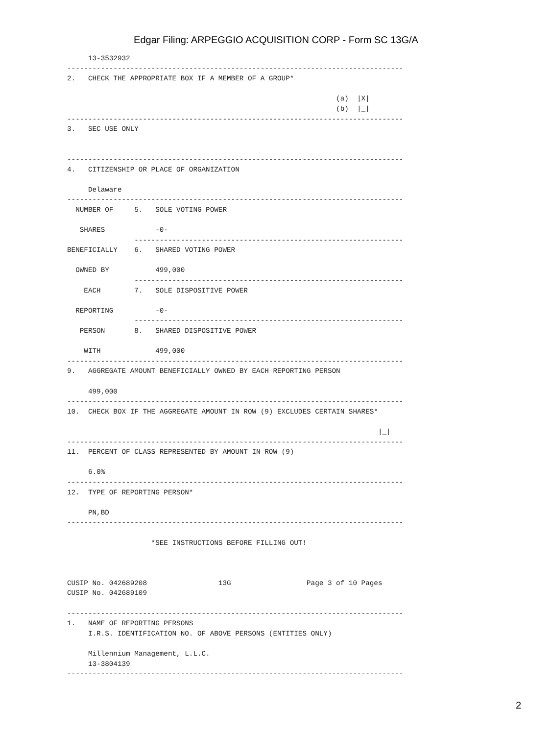Edgar Filing: ARPEGGIO ACQUISITION CORP - Form SC 13G/A
     13-3532932
--------------------------------------------------------------------------------
2.   CHECK THE APPROPRIATE BOX IF A MEMBER OF A GROUP*

                                                                (a)  |X|
                                                                (b)  |_|
--------------------------------------------------------------------------------
3.   SEC USE ONLY


--------------------------------------------------------------------------------
4.   CITIZENSHIP OR PLACE OF ORGANIZATION

     Delaware
--------------------------------------------------------------------------------
  NUMBER OF     5.   SOLE VOTING POWER

   SHARES            -0-
                ----------------------------------------------------------------
BENEFICIALLY    6.   SHARED VOTING POWER

  OWNED BY           499,000
                ----------------------------------------------------------------
    EACH        7.   SOLE DISPOSITIVE POWER

  REPORTING          -0-
                ----------------------------------------------------------------
   PERSON       8.   SHARED DISPOSITIVE POWER

    WITH             499,000
--------------------------------------------------------------------------------
9.   AGGREGATE AMOUNT BENEFICIALLY OWNED BY EACH REPORTING PERSON

     499,000
--------------------------------------------------------------------------------
10.  CHECK BOX IF THE AGGREGATE AMOUNT IN ROW (9) EXCLUDES CERTAIN SHARES*

                                                                          |_|
--------------------------------------------------------------------------------
11.  PERCENT OF CLASS REPRESENTED BY AMOUNT IN ROW (9)

     6.0%
--------------------------------------------------------------------------------
12.  TYPE OF REPORTING PERSON*

     PN,BD
--------------------------------------------------------------------------------

                    *SEE INSTRUCTIONS BEFORE FILLING OUT!



CUSIP No. 042689208                 13G                  Page 3 of 10 Pages
CUSIP No. 042689109

--------------------------------------------------------------------------------
1.   NAME OF REPORTING PERSONS
     I.R.S. IDENTIFICATION NO. OF ABOVE PERSONS (ENTITIES ONLY)

     Millennium Management, L.L.C.
     13-3804139
--------------------------------------------------------------------------------
2